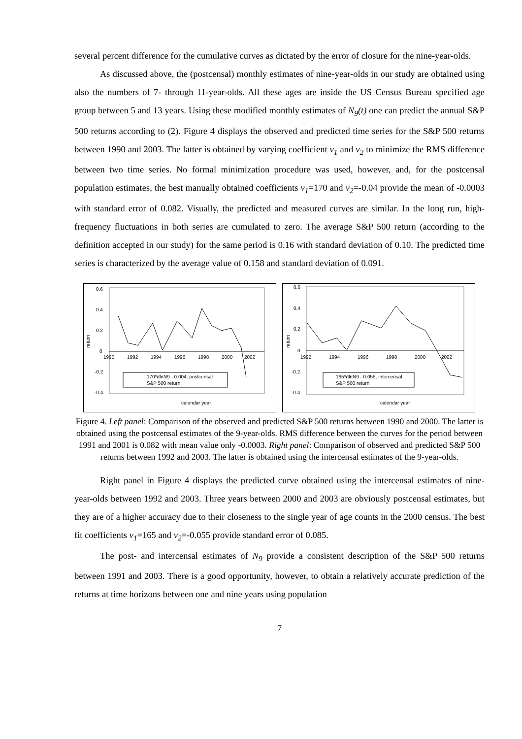several percent difference for the cumulative curves as dictated by the error of closure for the nine-year-olds.
As discussed above, the (postcensal) monthly estimates of nine-year-olds in our study are obtained using also the numbers of 7- through 11-year-olds. All these ages are inside the US Census Bureau specified age group between 5 and 13 years. Using these modified monthly estimates of N<sub>9</sub>(t) one can predict the annual S&P 500 returns according to (2). Figure 4 displays the observed and predicted time series for the S&P 500 returns between 1990 and 2003. The latter is obtained by varying coefficient v<sub>1</sub> and v<sub>2</sub> to minimize the RMS difference between two time series. No formal minimization procedure was used, however, and, for the postcensal population estimates, the best manually obtained coefficients v<sub>1</sub>=170 and v<sub>2</sub>=-0.04 provide the mean of -0.0003 with standard error of 0.082. Visually, the predicted and measured curves are similar. In the long run, high-frequency fluctuations in both series are cumulated to zero. The average S&P 500 return (according to the definition accepted in our study) for the same period is 0.16 with standard deviation of 0.10. The predicted time series is characterized by the average value of 0.158 and standard deviation of 0.091.
0.6
0.4
0.2
0
-0.2
-0.4
1990
1992
1994
1996
1998
2000
2002
return
170*dlnN9 - 0.004, postcensal
S&P 500 return
calendar year
0.6
0.4
0.2
0
-0.2
-0.4
1992
1994
1996
1998
2000
2002
return
165*dlnN9 - 0.055, intercensal
S&P 500 return
calendar year
Figure 4. Left panel: Comparison of the observed and predicted S&P 500 returns between 1990 and 2000. The latter is obtained using the postcensal estimates of the 9-year-olds. RMS difference between the curves for the period between 1991 and 2001 is 0.082 with mean value only -0.0003. Right panel: Comparison of observed and predicted S&P 500 returns between 1992 and 2003. The latter is obtained using the intercensal estimates of the 9-year-olds.
Right panel in Figure 4 displays the predicted curve obtained using the intercensal estimates of nine-year-olds between 1992 and 2003. Three years between 2000 and 2003 are obviously postcensal estimates, but they are of a higher accuracy due to their closeness to the single year of age counts in the 2000 census. The best fit coefficients v<sub>1</sub>=165 and v<sub>2</sub>=-0.055 provide standard error of 0.085.
The post- and intercensal estimates of N<sub>9</sub> provide a consistent description of the S&P 500 returns between 1991 and 2003. There is a good opportunity, however, to obtain a relatively accurate prediction of the returns at time horizons between one and nine years using population
7